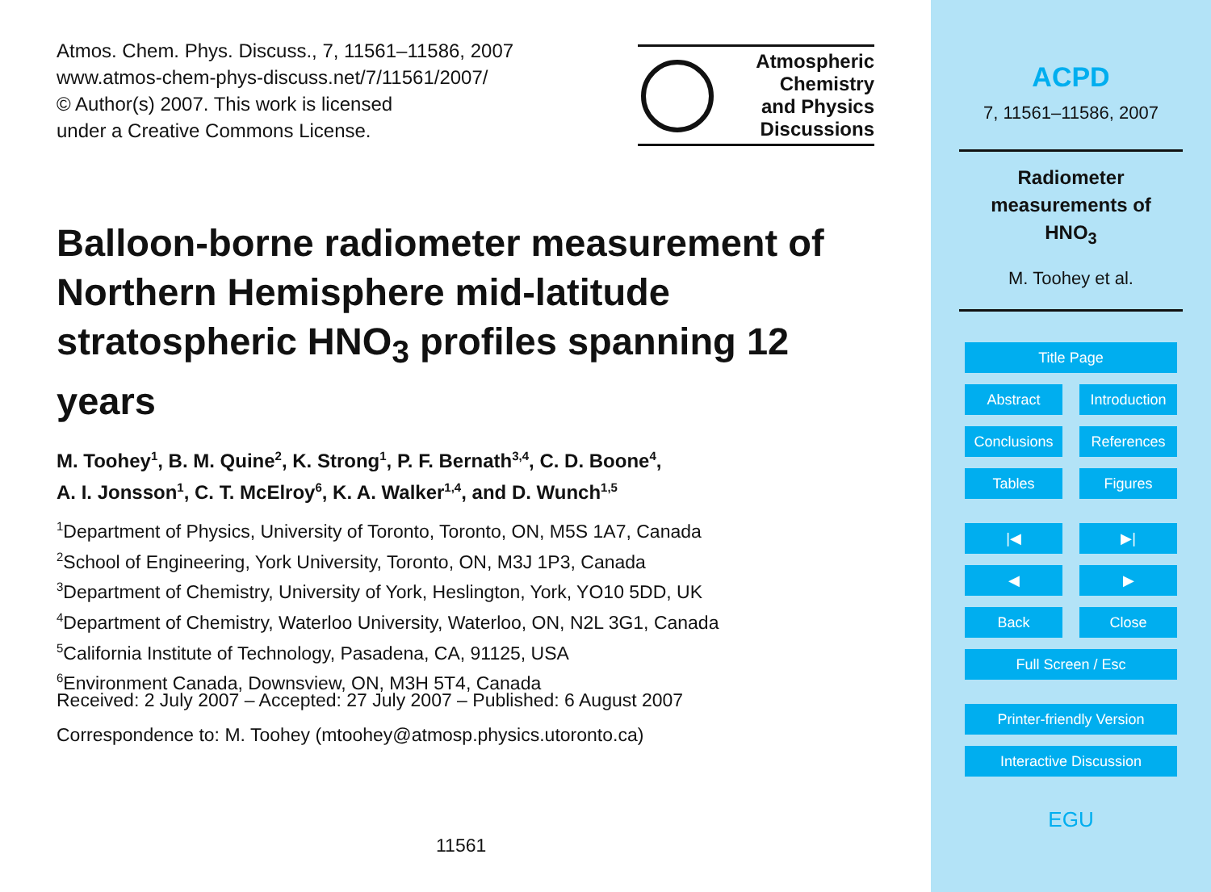Atmos. Chem. Phys. Discuss., 7, 11561–11586, 2007
www.atmos-chem-phys-discuss.net/7/11561/2007/
© Author(s) 2007. This work is licensed
under a Creative Commons License.
Atmospheric
Chemistry
and Physics
Discussions
Balloon-borne radiometer measurement of Northern Hemisphere mid-latitude stratospheric HNO<sub>3</sub> profiles spanning 12 years
M. Toohey<sup>1</sup>, B. M. Quine<sup>2</sup>, K. Strong<sup>1</sup>, P. F. Bernath<sup>3,4</sup>, C. D. Boone<sup>4</sup>,
A. I. Jonsson<sup>1</sup>, C. T. McElroy<sup>6</sup>, K. A. Walker<sup>1,4</sup>, and D. Wunch<sup>1,5</sup>
<sup>1</sup> Department of Physics, University of Toronto, Toronto, ON, M5S 1A7, Canada
<sup>2</sup> School of Engineering, York University, Toronto, ON, M3J 1P3, Canada
<sup>3</sup> Department of Chemistry, University of York, Heslington, York, YO10 5DD, UK
<sup>4</sup> Department of Chemistry, Waterloo University, Waterloo, ON, N2L 3G1, Canada
<sup>5</sup> California Institute of Technology, Pasadena, CA, 91125, USA
<sup>6</sup> Environment Canada, Downsview, ON, M3H 5T4, Canada
Received: 2 July 2007 – Accepted: 27 July 2007 – Published: 6 August 2007
Correspondence to: M. Toohey (mtoohey@atmosp.physics.utoronto.ca)
11561
ACPD
7, 11561–11586, 2007
Radiometer
measurements of
HNO<sub>3</sub>
M. Toohey et al.
Title Page
Abstract Introduction
Conclusions References
Tables Figures
|◀ ▶|
◀ ▶
Back Close
Full Screen / Esc
Printer-friendly Version
Interactive Discussion
EGU